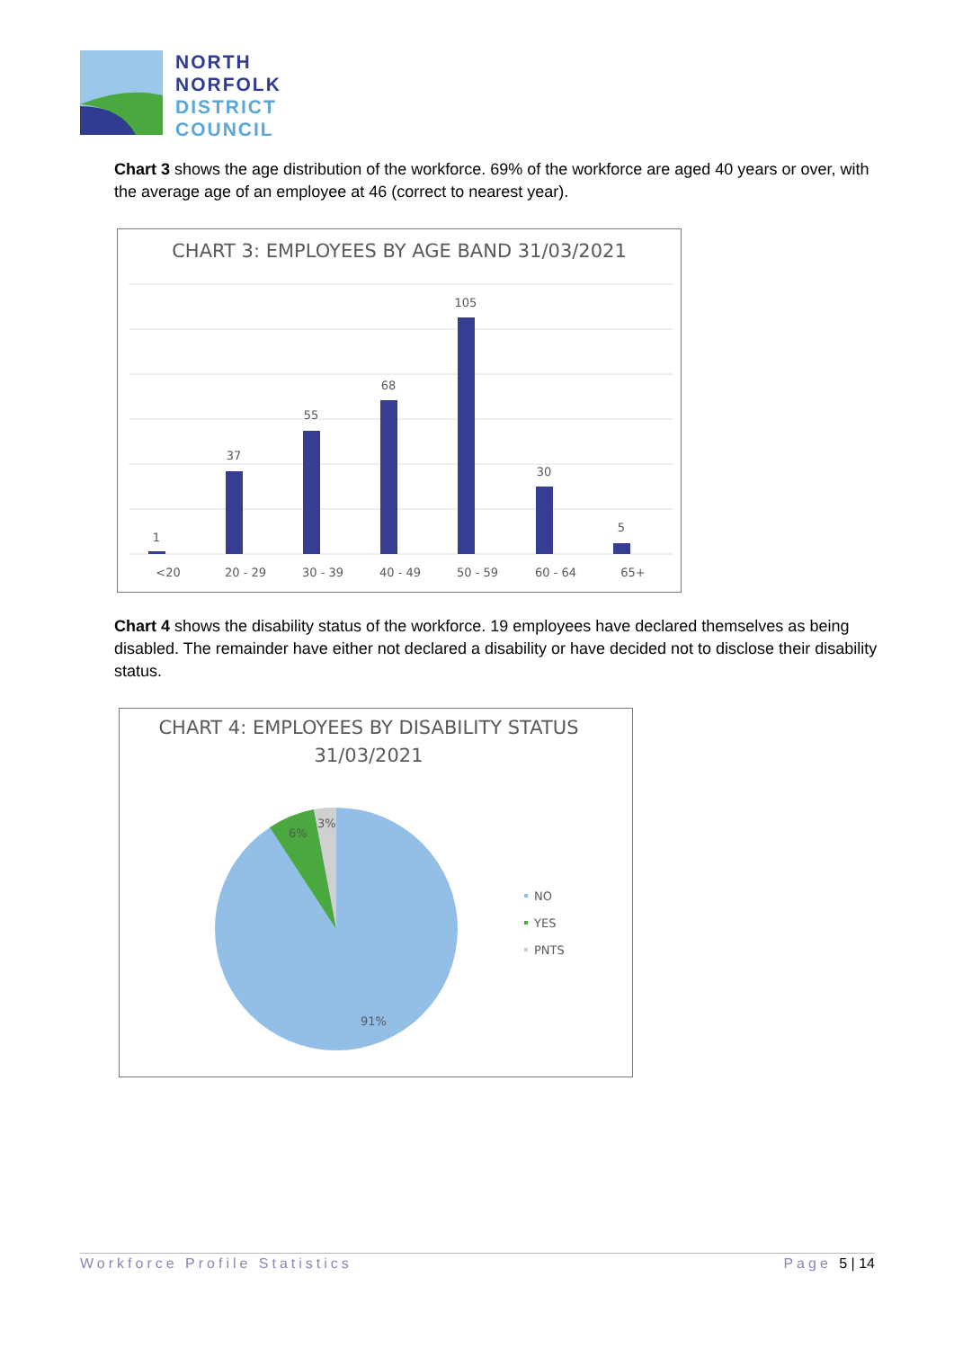NORTH
NORFOLK
DISTRICT
COUNCIL
Chart 3 shows the age distribution of the workforce. 69% of the workforce are aged 40 years or over, with the average age of an employee at 46 (correct to nearest year).
CHART 3: EMPLOYEES BY AGE BAND 31/03/2021
1
37
55
68
105
30
5
<20
20 - 29
30 - 39
40 - 49
50 - 59
60 - 64
65+
Chart 4 shows the disability status of the workforce. 19 employees have declared themselves as being disabled. The remainder have either not declared a disability or have decided not to disclose their disability status.
CHART 4: EMPLOYEES BY DISABILITY STATUS
31/03/2021
6%
3%
91%
NO
YES
PNTS
Workforce Profile Statistics Page 5 | 14